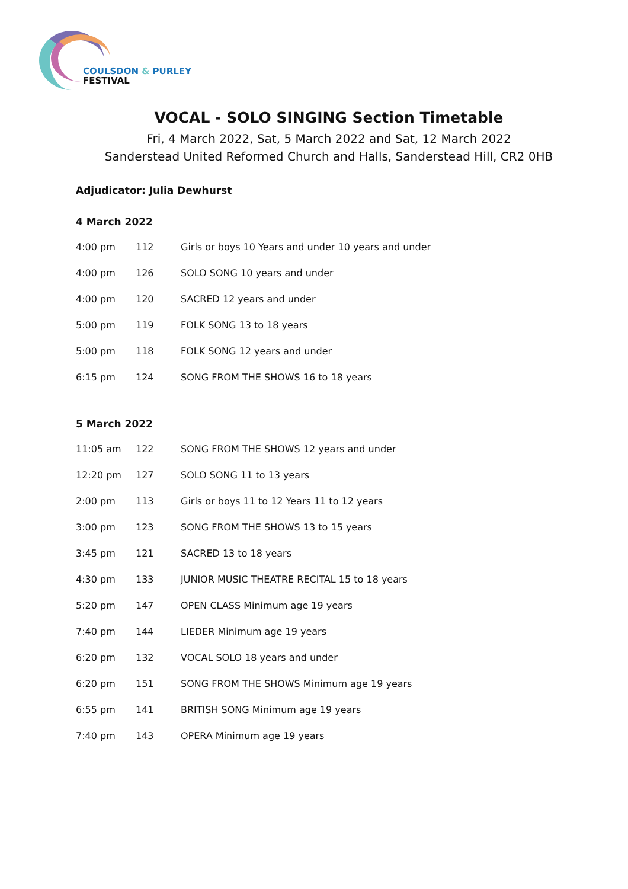COULSDON & PURLEY
FESTIVAL
VOCAL - SOLO SINGING Section Timetable
Fri, 4 March 2022, Sat, 5 March 2022 and Sat, 12 March 2022
Sanderstead United Reformed Church and Halls, Sanderstead Hill, CR2 0HB
Adjudicator: Julia Dewhurst
4 March 2022
| 4:00 pm | 112 | Girls or boys 10 Years and under 10 years and under |
| 4:00 pm | 126 | SOLO SONG 10 years and under |
| 4:00 pm | 120 | SACRED 12 years and under |
| 5:00 pm | 119 | FOLK SONG 13 to 18 years |
| 5:00 pm | 118 | FOLK SONG 12 years and under |
| 6:15 pm | 124 | SONG FROM THE SHOWS 16 to 18 years |
5 March 2022
| 11:05 am | 122 | SONG FROM THE SHOWS 12 years and under |
| 12:20 pm | 127 | SOLO SONG 11 to 13 years |
| 2:00 pm | 113 | Girls or boys 11 to 12 Years 11 to 12 years |
| 3:00 pm | 123 | SONG FROM THE SHOWS 13 to 15 years |
| 3:45 pm | 121 | SACRED 13 to 18 years |
| 4:30 pm | 133 | JUNIOR MUSIC THEATRE RECITAL 15 to 18 years |
| 5:20 pm | 147 | OPEN CLASS Minimum age 19 years |
| 7:40 pm | 144 | LIEDER Minimum age 19 years |
| 6:20 pm | 132 | VOCAL SOLO 18 years and under |
| 6:20 pm | 151 | SONG FROM THE SHOWS Minimum age 19 years |
| 6:55 pm | 141 | BRITISH SONG Minimum age 19 years |
| 7:40 pm | 143 | OPERA Minimum age 19 years |